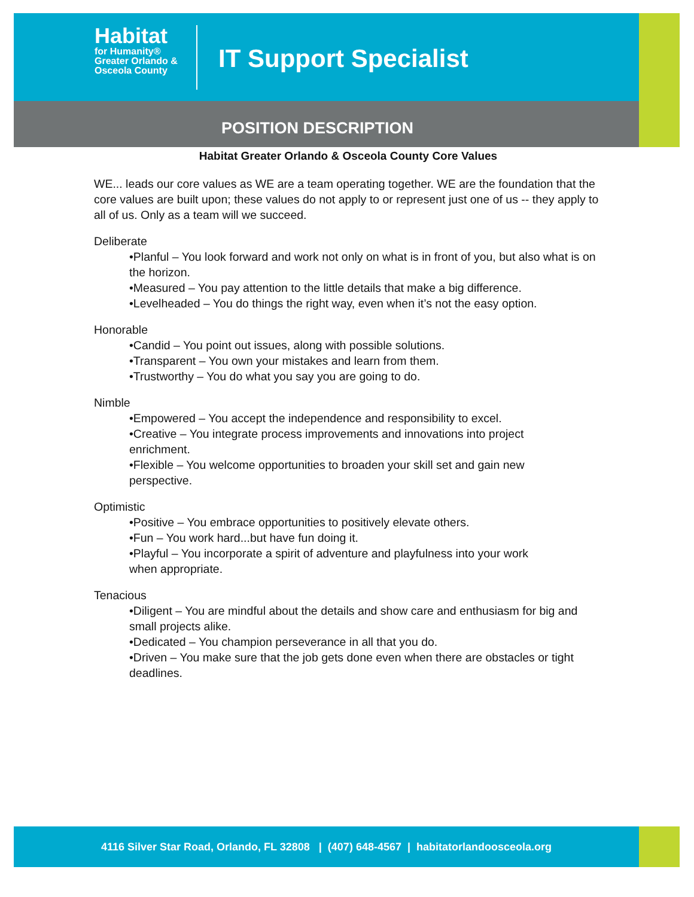Habitat
for Humanity®
Greater Orlando &
Osceola County
IT Support Specialist
POSITION DESCRIPTION
Habitat Greater Orlando & Osceola County Core Values
WE... leads our core values as WE are a team operating together. WE are the foundation that the core values are built upon; these values do not apply to or represent just one of us -- they apply to all of us. Only as a team will we succeed.
Deliberate
•Planful – You look forward and work not only on what is in front of you, but also what is on the horizon.
•Measured – You pay attention to the little details that make a big difference.
•Levelheaded – You do things the right way, even when it’s not the easy option.
Honorable
•Candid – You point out issues, along with possible solutions.
•Transparent – You own your mistakes and learn from them.
•Trustworthy – You do what you say you are going to do.
Nimble
•Empowered – You accept the independence and responsibility to excel.
•Creative – You integrate process improvements and innovations into project enrichment.
•Flexible – You welcome opportunities to broaden your skill set and gain new perspective.
Optimistic
•Positive – You embrace opportunities to positively elevate others.
•Fun – You work hard...but have fun doing it.
•Playful – You incorporate a spirit of adventure and playfulness into your work when appropriate.
Tenacious
•Diligent – You are mindful about the details and show care and enthusiasm for big and small projects alike.
•Dedicated – You champion perseverance in all that you do.
•Driven – You make sure that the job gets done even when there are obstacles or tight deadlines.
4116 Silver Star Road, Orlando, FL 32808 | (407) 648-4567 | habitatorlandoosceola.org